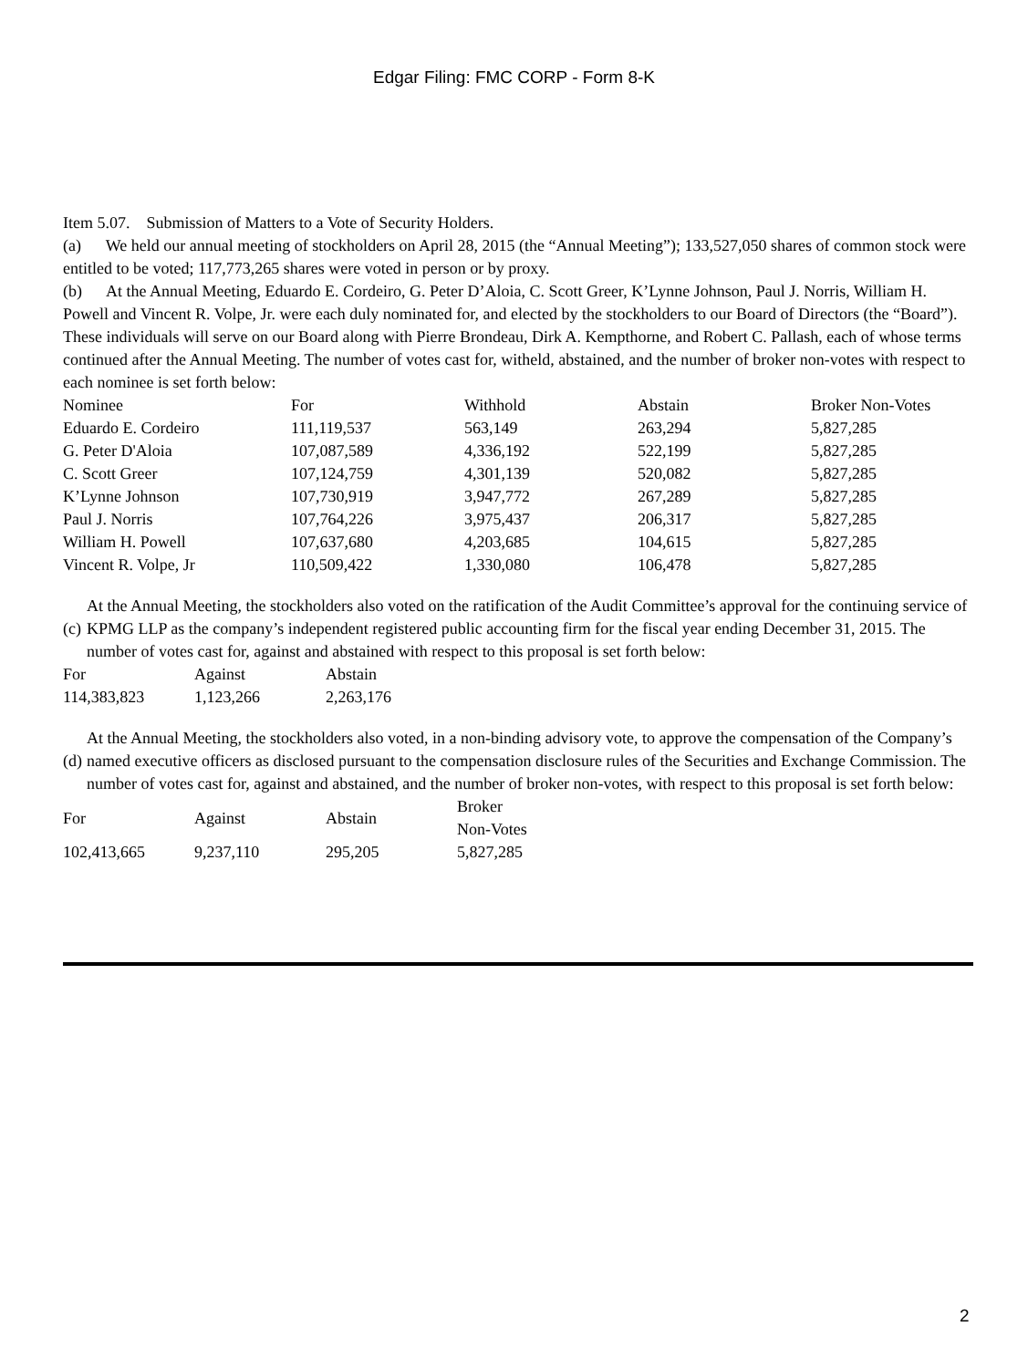Edgar Filing: FMC CORP - Form 8-K
Item 5.07. Submission of Matters to a Vote of Security Holders.
(a) We held our annual meeting of stockholders on April 28, 2015 (the “Annual Meeting”); 133,527,050 shares of common stock were entitled to be voted; 117,773,265 shares were voted in person or by proxy.
(b) At the Annual Meeting, Eduardo E. Cordeiro, G. Peter D’Aloia, C. Scott Greer, K’Lynne Johnson, Paul J. Norris, William H. Powell and Vincent R. Volpe, Jr. were each duly nominated for, and elected by the stockholders to our Board of Directors (the “Board”). These individuals will serve on our Board along with Pierre Brondeau, Dirk A. Kempthorne, and Robert C. Pallash, each of whose terms continued after the Annual Meeting. The number of votes cast for, witheld, abstained, and the number of broker non-votes with respect to each nominee is set forth below:
| Nominee | For | Withhold | Abstain | Broker Non-Votes |
| --- | --- | --- | --- | --- |
| Eduardo E. Cordeiro | 111,119,537 | 563,149 | 263,294 | 5,827,285 |
| G. Peter D'Aloia | 107,087,589 | 4,336,192 | 522,199 | 5,827,285 |
| C. Scott Greer | 107,124,759 | 4,301,139 | 520,082 | 5,827,285 |
| K’Lynne Johnson | 107,730,919 | 3,947,772 | 267,289 | 5,827,285 |
| Paul J. Norris | 107,764,226 | 3,975,437 | 206,317 | 5,827,285 |
| William H. Powell | 107,637,680 | 4,203,685 | 104,615 | 5,827,285 |
| Vincent R. Volpe, Jr | 110,509,422 | 1,330,080 | 106,478 | 5,827,285 |
(c)
At the Annual Meeting, the stockholders also voted on the ratification of the Audit Committee’s approval for the continuing service of KPMG LLP as the company’s independent registered public accounting firm for the fiscal year ending December 31, 2015. The number of votes cast for, against and abstained with respect to this proposal is set forth below:
| For | Against | Abstain |
| --- | --- | --- |
| 114,383,823 | 1,123,266 | 2,263,176 |
(d)
At the Annual Meeting, the stockholders also voted, in a non-binding advisory vote, to approve the compensation of the Company’s named executive officers as disclosed pursuant to the compensation disclosure rules of the Securities and Exchange Commission. The number of votes cast for, against and abstained, and the number of broker non-votes, with respect to this proposal is set forth below:
| For | Against | Abstain | Broker Non-Votes |
| --- | --- | --- | --- |
| 102,413,665 | 9,237,110 | 295,205 | 5,827,285 |
2